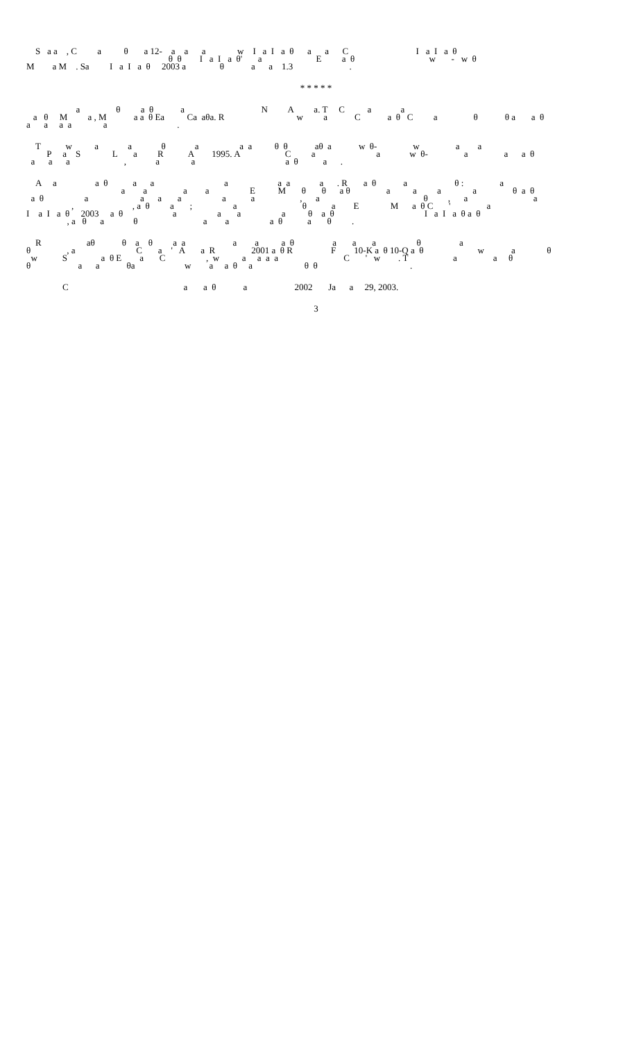S a a , C a θ a 12- a a a w I a I a θ a a C I a I a θ θ θ I a I a θ' a E a θ w - w θ M a M . Sa I a I a θ 2003 a θ a a 1.3 .
* * * * *
a θ a θ a N A a. T C a a a θ M a , M a a θ Ea Ca aθa. R w a C a θ C a θ θ a a θ a a a a a .
T w a a θ a a a θ θ aθ a w θ- w a a P a S L a R A 1995. A C a a w θ- a a a θ a a a , a a a θ a .
A a a θ a a a a a a . R a θ a θ : a a a a a E M θ θ a θ a a a a θ a θ a θ a a a a a a , a θ , a a , , a θ a ; a θ a E M a θ C ' a I a I a θ 2003 a θ a a a a θ a θ I a I a θ a θ , a θ a θ a a a θ a θ .
R aθ θ a θ a a a a a θ a a a θ a θ , a C a ' A a R 2001 a θ R F 10-K a θ 10-Q a θ w a θ w S a θ E a C , w a a a a C ' w . T a a θ θ a a θa w a a θ a θ θ .
C a a θ a 2002 Ja a 29, 2003.
3